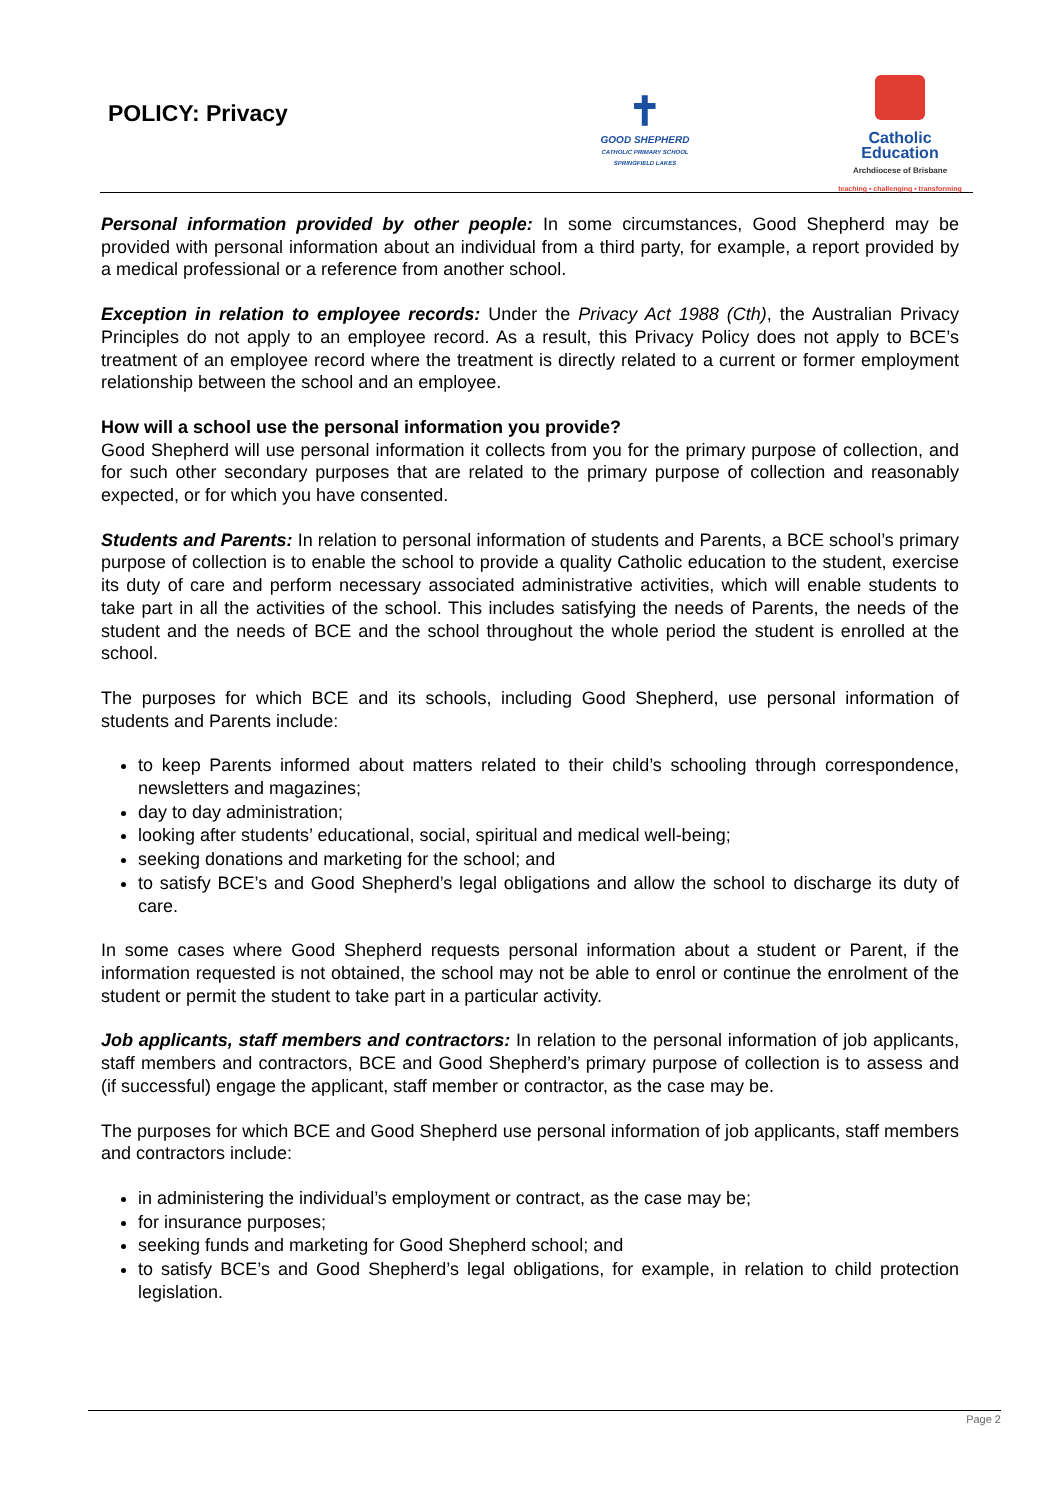POLICY: Privacy
✝
GOOD SHEPHERD
CATHOLIC PRIMARY SCHOOL
SPRINGFIELD LAKES
Catholic
Education
Archdiocese of Brisbane
teaching • challenging • transforming
Personal information provided by other people: In some circumstances, Good Shepherd may be provided with personal information about an individual from a third party, for example, a report provided by a medical professional or a reference from another school.
Exception in relation to employee records: Under the Privacy Act 1988 (Cth), the Australian Privacy Principles do not apply to an employee record. As a result, this Privacy Policy does not apply to BCE’s treatment of an employee record where the treatment is directly related to a current or former employment relationship between the school and an employee.
How will a school use the personal information you provide?
Good Shepherd will use personal information it collects from you for the primary purpose of collection, and for such other secondary purposes that are related to the primary purpose of collection and reasonably expected, or for which you have consented.
Students and Parents: In relation to personal information of students and Parents, a BCE school’s primary purpose of collection is to enable the school to provide a quality Catholic education to the student, exercise its duty of care and perform necessary associated administrative activities, which will enable students to take part in all the activities of the school. This includes satisfying the needs of Parents, the needs of the student and the needs of BCE and the school throughout the whole period the student is enrolled at the school.
The purposes for which BCE and its schools, including Good Shepherd, use personal information of students and Parents include:
to keep Parents informed about matters related to their child’s schooling through correspondence, newsletters and magazines;
day to day administration;
looking after students’ educational, social, spiritual and medical well-being;
seeking donations and marketing for the school; and
to satisfy BCE’s and Good Shepherd’s legal obligations and allow the school to discharge its duty of care.
In some cases where Good Shepherd requests personal information about a student or Parent, if the information requested is not obtained, the school may not be able to enrol or continue the enrolment of the student or permit the student to take part in a particular activity.
Job applicants, staff members and contractors: In relation to the personal information of job applicants, staff members and contractors, BCE and Good Shepherd’s primary purpose of collection is to assess and (if successful) engage the applicant, staff member or contractor, as the case may be.
The purposes for which BCE and Good Shepherd use personal information of job applicants, staff members and contractors include:
in administering the individual’s employment or contract, as the case may be;
for insurance purposes;
seeking funds and marketing for Good Shepherd school; and
to satisfy BCE’s and Good Shepherd’s legal obligations, for example, in relation to child protection legislation.
Page 2